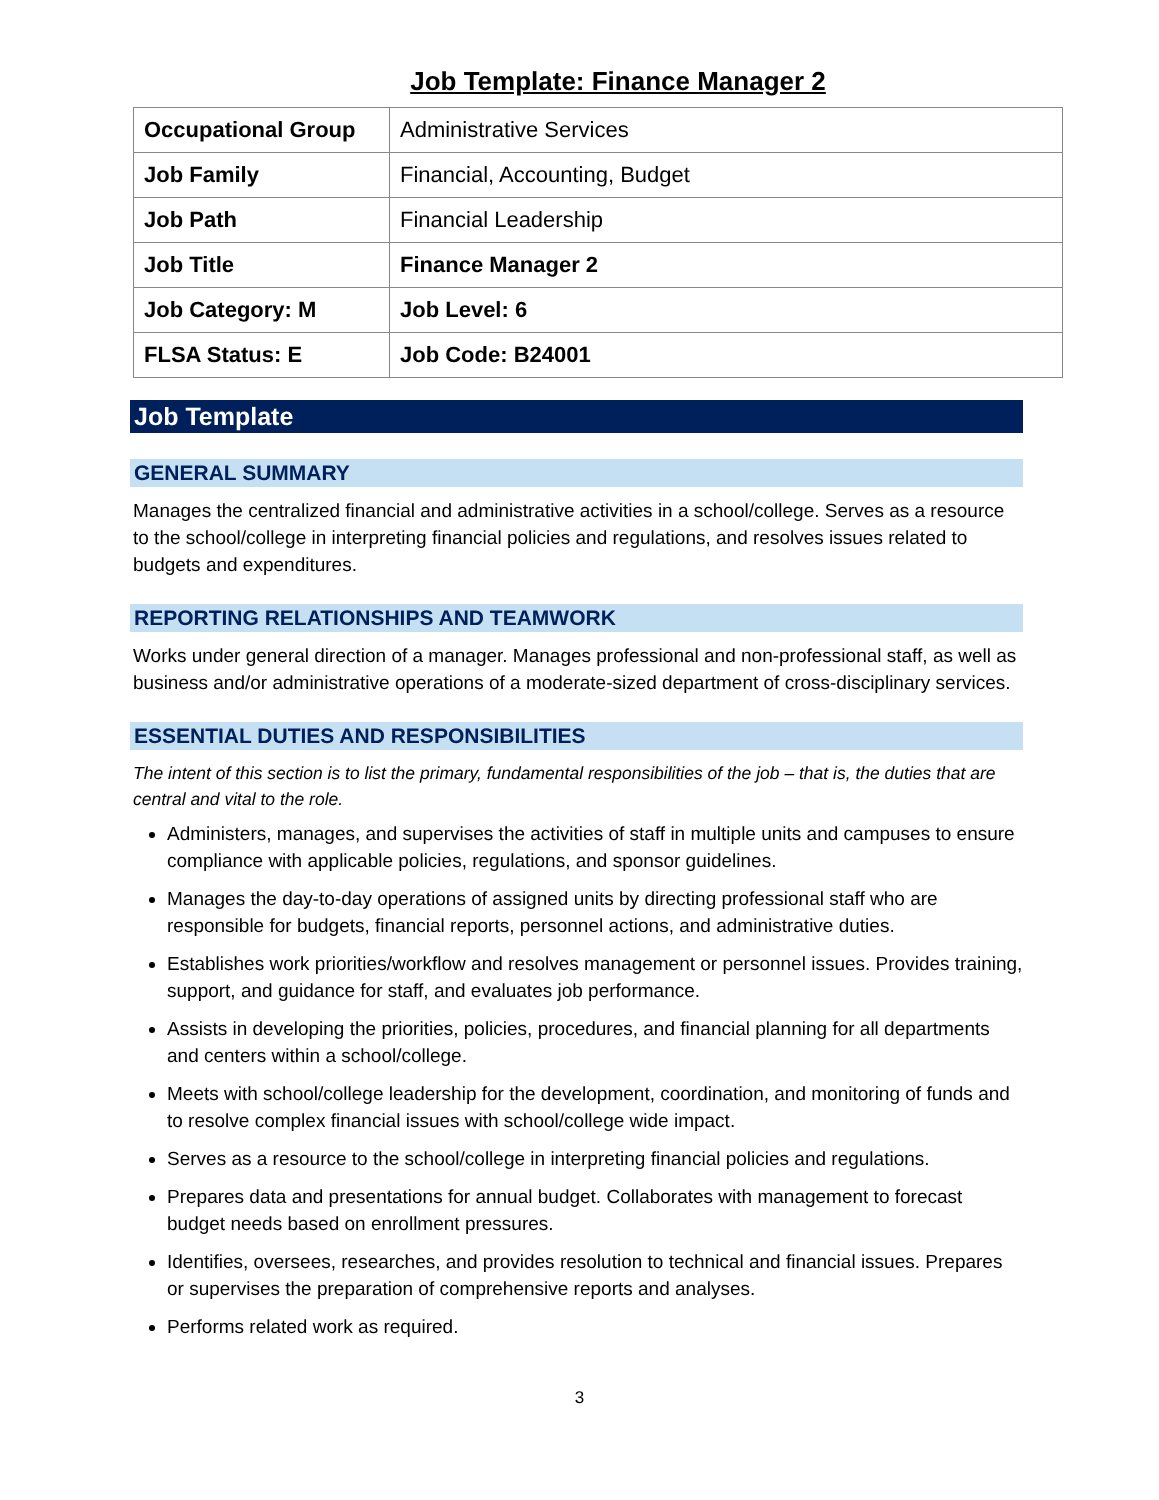Job Template: Finance Manager 2
| Occupational Group | Administrative Services |
| Job Family | Financial, Accounting, Budget |
| Job Path | Financial Leadership |
| Job Title | Finance Manager 2 |
| Job Category: M | Job Level: 6 |
| FLSA Status: E | Job Code: B24001 |
Job Template
GENERAL SUMMARY
Manages the centralized financial and administrative activities in a school/college. Serves as a resource to the school/college in interpreting financial policies and regulations, and resolves issues related to budgets and expenditures.
REPORTING RELATIONSHIPS AND TEAMWORK
Works under general direction of a manager. Manages professional and non-professional staff, as well as business and/or administrative operations of a moderate-sized department of cross-disciplinary services.
ESSENTIAL DUTIES AND RESPONSIBILITIES
The intent of this section is to list the primary, fundamental responsibilities of the job – that is, the duties that are central and vital to the role.
Administers, manages, and supervises the activities of staff in multiple units and campuses to ensure compliance with applicable policies, regulations, and sponsor guidelines.
Manages the day-to-day operations of assigned units by directing professional staff who are responsible for budgets, financial reports, personnel actions, and administrative duties.
Establishes work priorities/workflow and resolves management or personnel issues. Provides training, support, and guidance for staff, and evaluates job performance.
Assists in developing the priorities, policies, procedures, and financial planning for all departments and centers within a school/college.
Meets with school/college leadership for the development, coordination, and monitoring of funds and to resolve complex financial issues with school/college wide impact.
Serves as a resource to the school/college in interpreting financial policies and regulations.
Prepares data and presentations for annual budget. Collaborates with management to forecast budget needs based on enrollment pressures.
Identifies, oversees, researches, and provides resolution to technical and financial issues. Prepares or supervises the preparation of comprehensive reports and analyses.
Performs related work as required.
3